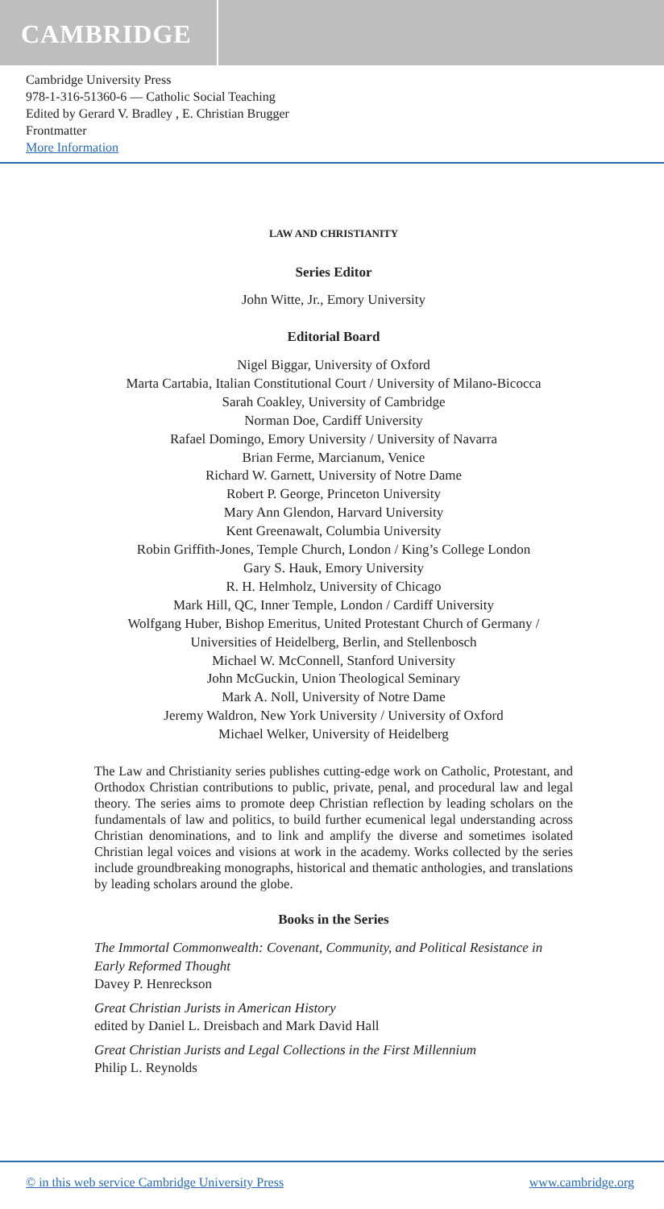CAMBRIDGE
Cambridge University Press
978-1-316-51360-6 — Catholic Social Teaching
Edited by Gerard V. Bradley , E. Christian Brugger
Frontmatter
More Information
LAW AND CHRISTIANITY
Series Editor
John Witte, Jr., Emory University
Editorial Board
Nigel Biggar, University of Oxford
Marta Cartabia, Italian Constitutional Court / University of Milano-Bicocca
Sarah Coakley, University of Cambridge
Norman Doe, Cardiff University
Rafael Domingo, Emory University / University of Navarra
Brian Ferme, Marcianum, Venice
Richard W. Garnett, University of Notre Dame
Robert P. George, Princeton University
Mary Ann Glendon, Harvard University
Kent Greenawalt, Columbia University
Robin Griffith-Jones, Temple Church, London / King’s College London
Gary S. Hauk, Emory University
R. H. Helmholz, University of Chicago
Mark Hill, QC, Inner Temple, London / Cardiff University
Wolfgang Huber, Bishop Emeritus, United Protestant Church of Germany /
Universities of Heidelberg, Berlin, and Stellenbosch
Michael W. McConnell, Stanford University
John McGuckin, Union Theological Seminary
Mark A. Noll, University of Notre Dame
Jeremy Waldron, New York University / University of Oxford
Michael Welker, University of Heidelberg
The Law and Christianity series publishes cutting-edge work on Catholic, Protestant, and Orthodox Christian contributions to public, private, penal, and procedural law and legal theory. The series aims to promote deep Christian reflection by leading scholars on the fundamentals of law and politics, to build further ecumenical legal understanding across Christian denominations, and to link and amplify the diverse and sometimes isolated Christian legal voices and visions at work in the academy. Works collected by the series include groundbreaking monographs, historical and thematic anthologies, and translations by leading scholars around the globe.
Books in the Series
The Immortal Commonwealth: Covenant, Community, and Political Resistance in Early Reformed Thought
Davey P. Henreckson
Great Christian Jurists in American History
edited by Daniel L. Dreisbach and Mark David Hall
Great Christian Jurists and Legal Collections in the First Millennium
Philip L. Reynolds
© in this web service Cambridge University Press www.cambridge.org